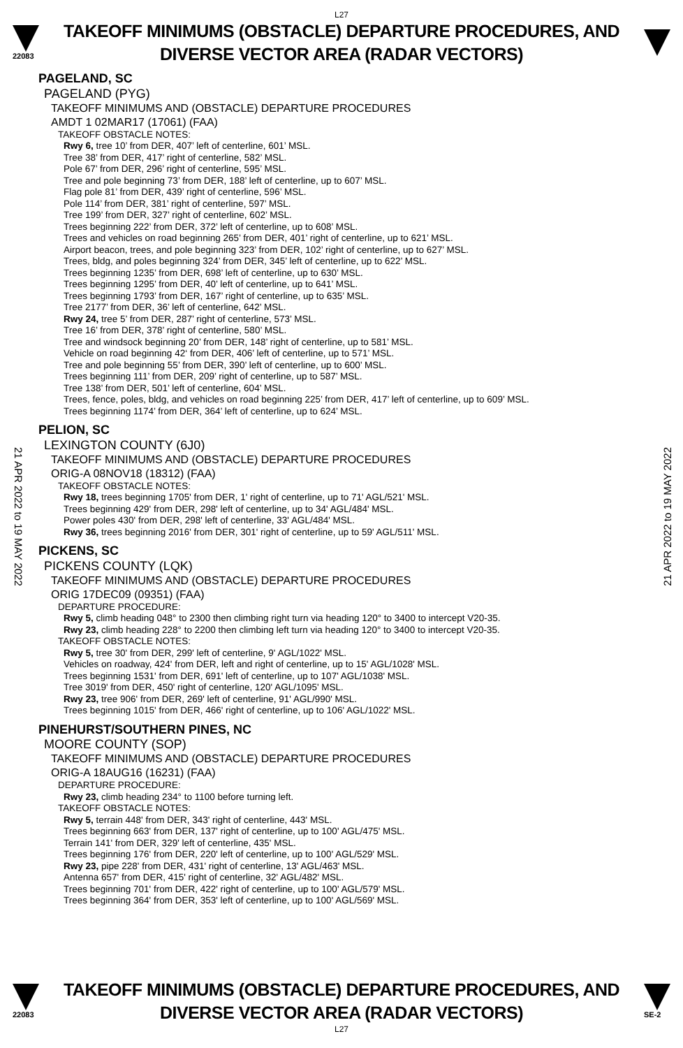L27
22083
TAKEOFF MINIMUMS (OBSTACLE) DEPARTURE PROCEDURES, AND
DIVERSE VECTOR AREA (RADAR VECTORS)
21 APR 2022 to 19 MAY 2022
21 APR 2022 to 19 MAY 2022
PAGELAND, SC
PAGELAND (PYG)
TAKEOFF MINIMUMS AND (OBSTACLE) DEPARTURE PROCEDURES
AMDT 1 02MAR17 (17061) (FAA)
TAKEOFF OBSTACLE NOTES:
Rwy 6, tree 10’ from DER, 407’ left of centerline, 601’ MSL.
Tree 38’ from DER, 417’ right of centerline, 582’ MSL.
Pole 67’ from DER, 296’ right of centerline, 595’ MSL.
Tree and pole beginning 73’ from DER, 188’ left of centerline, up to 607’ MSL.
Flag pole 81’ from DER, 439’ right of centerline, 596’ MSL.
Pole 114’ from DER, 381’ right of centerline, 597’ MSL.
Tree 199’ from DER, 327’ right of centerline, 602’ MSL.
Trees beginning 222’ from DER, 372’ left of centerline, up to 608’ MSL.
Trees and vehicles on road beginning 265’ from DER, 401’ right of centerline, up to 621’ MSL.
Airport beacon, trees, and pole beginning 323’ from DER, 102’ right of centerline, up to 627’ MSL.
Trees, bldg, and poles beginning 324’ from DER, 345’ left of centerline, up to 622’ MSL.
Trees beginning 1235’ from DER, 698’ left of centerline, up to 630’ MSL.
Trees beginning 1295’ from DER, 40’ left of centerline, up to 641’ MSL.
Trees beginning 1793’ from DER, 167’ right of centerline, up to 635’ MSL.
Tree 2177’ from DER, 36’ left of centerline, 642’ MSL.
Rwy 24, tree 5’ from DER, 287’ right of centerline, 573’ MSL.
Tree 16’ from DER, 378’ right of centerline, 580’ MSL.
Tree and windsock beginning 20’ from DER, 148’ right of centerline, up to 581’ MSL.
Vehicle on road beginning 42‘ from DER, 406’ left of centerline, up to 571’ MSL.
Tree and pole beginning 55’ from DER, 390’ left of centerline, up to 600’ MSL.
Trees beginning 111’ from DER, 209’ right of centerline, up to 587’ MSL.
Tree 138’ from DER, 501’ left of centerline, 604’ MSL.
Trees, fence, poles, bldg, and vehicles on road beginning 225’ from DER, 417’ left of centerline, up to 609’ MSL.
Trees beginning 1174’ from DER, 364’ left of centerline, up to 624’ MSL.
PELION, SC
LEXINGTON COUNTY (6J0)
TAKEOFF MINIMUMS AND (OBSTACLE) DEPARTURE PROCEDURES
ORIG-A 08NOV18 (18312) (FAA)
TAKEOFF OBSTACLE NOTES:
Rwy 18, trees beginning 1705' from DER, 1' right of centerline, up to 71' AGL/521' MSL.
Trees beginning 429' from DER, 298' left of centerline, up to 34' AGL/484' MSL.
Power poles 430' from DER, 298' left of centerline, 33' AGL/484' MSL.
Rwy 36, trees beginning 2016' from DER, 301' right of centerline, up to 59' AGL/511' MSL.
PICKENS, SC
PICKENS COUNTY (LQK)
TAKEOFF MINIMUMS AND (OBSTACLE) DEPARTURE PROCEDURES
ORIG 17DEC09 (09351) (FAA)
DEPARTURE PROCEDURE:
Rwy 5, climb heading 048° to 2300 then climbing right turn via heading 120° to 3400 to intercept V20-35.
Rwy 23, climb heading 228° to 2200 then climbing left turn via heading 120° to 3400 to intercept V20-35.
TAKEOFF OBSTACLE NOTES:
Rwy 5, tree 30' from DER, 299' left of centerline, 9' AGL/1022' MSL.
Vehicles on roadway, 424' from DER, left and right of centerline, up to 15' AGL/1028' MSL.
Trees beginning 1531' from DER, 691' left of centerline, up to 107' AGL/1038' MSL.
Tree 3019' from DER, 450' right of centerline, 120' AGL/1095' MSL.
Rwy 23, tree 906' from DER, 269' left of centerline, 91' AGL/990' MSL.
Trees beginning 1015' from DER, 466' right of centerline, up to 106' AGL/1022' MSL.
PINEHURST/SOUTHERN PINES, NC
MOORE COUNTY (SOP)
TAKEOFF MINIMUMS AND (OBSTACLE) DEPARTURE PROCEDURES
ORIG-A 18AUG16 (16231) (FAA)
DEPARTURE PROCEDURE:
Rwy 23, climb heading 234° to 1100 before turning left.
TAKEOFF OBSTACLE NOTES:
Rwy 5, terrain 448' from DER, 343' right of centerline, 443' MSL.
Trees beginning 663' from DER, 137' right of centerline, up to 100' AGL/475' MSL.
Terrain 141' from DER, 329' left of centerline, 435' MSL.
Trees beginning 176' from DER, 220' left of centerline, up to 100' AGL/529' MSL.
Rwy 23, pipe 228' from DER, 431' right of centerline, 13' AGL/463' MSL.
Antenna 657' from DER, 415' right of centerline, 32' AGL/482' MSL.
Trees beginning 701' from DER, 422' right of centerline, up to 100' AGL/579' MSL.
Trees beginning 364' from DER, 353' left of centerline, up to 100' AGL/569' MSL.
22083
TAKEOFF MINIMUMS (OBSTACLE) DEPARTURE PROCEDURES, AND
DIVERSE VECTOR AREA (RADAR VECTORS)
SE-2
L27